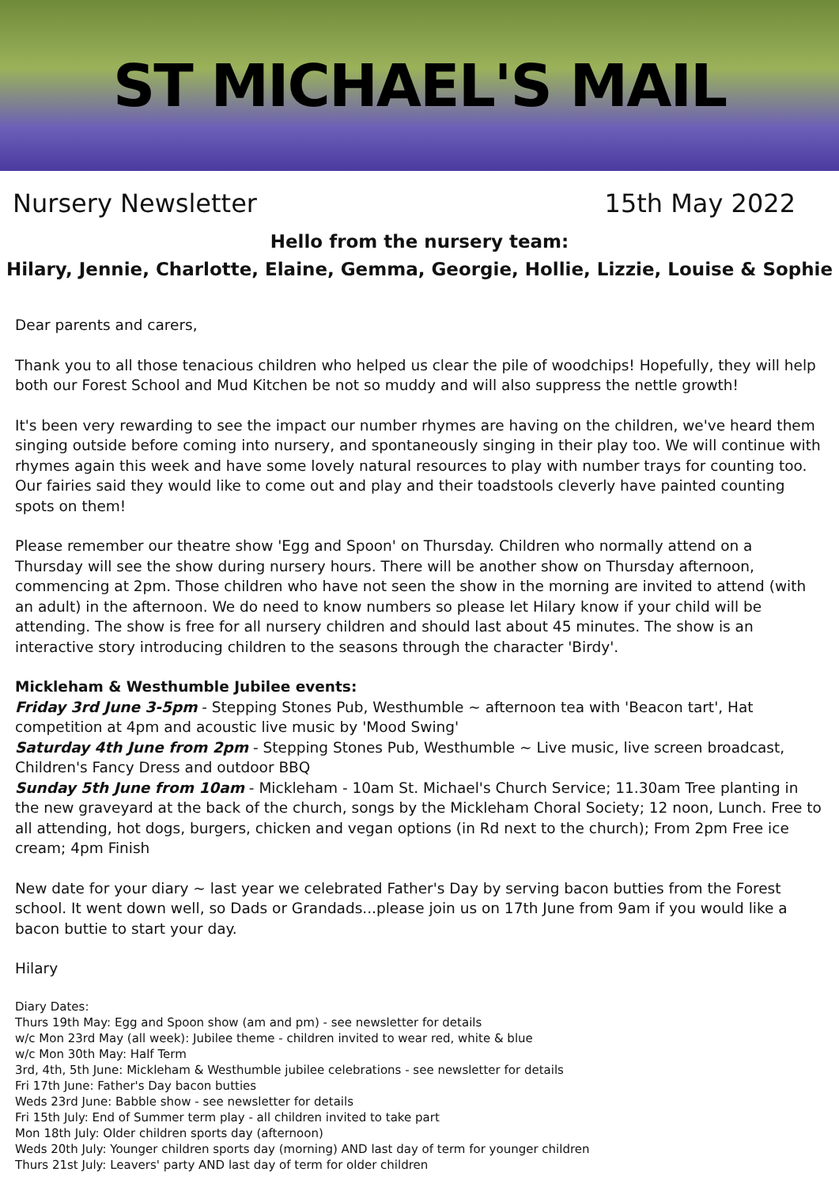ST MICHAEL'S MAIL
Nursery Newsletter 15th May 2022
Hello from the nursery team:
Hilary, Jennie, Charlotte, Elaine, Gemma, Georgie, Hollie, Lizzie, Louise & Sophie
Dear parents and carers,
Thank you to all those tenacious children who helped us clear the pile of woodchips! Hopefully, they will help both our Forest School and Mud Kitchen be not so muddy and will also suppress the nettle growth!
It's been very rewarding to see the impact our number rhymes are having on the children, we've heard them singing outside before coming into nursery, and spontaneously singing in their play too. We will continue with rhymes again this week and have some lovely natural resources to play with number trays for counting too. Our fairies said they would like to come out and play and their toadstools cleverly have painted counting spots on them!
Please remember our theatre show 'Egg and Spoon' on Thursday. Children who normally attend on a Thursday will see the show during nursery hours. There will be another show on Thursday afternoon, commencing at 2pm. Those children who have not seen the show in the morning are invited to attend (with an adult) in the afternoon. We do need to know numbers so please let Hilary know if your child will be attending. The show is free for all nursery children and should last about 45 minutes. The show is an interactive story introducing children to the seasons through the character 'Birdy'.
Mickleham & Westhumble Jubilee events:
Friday 3rd June 3-5pm - Stepping Stones Pub, Westhumble ~ afternoon tea with 'Beacon tart', Hat competition at 4pm and acoustic live music by 'Mood Swing'
Saturday 4th June from 2pm - Stepping Stones Pub, Westhumble ~ Live music, live screen broadcast, Children's Fancy Dress and outdoor BBQ
Sunday 5th June from 10am - Mickleham - 10am St. Michael's Church Service; 11.30am Tree planting in the new graveyard at the back of the church, songs by the Mickleham Choral Society; 12 noon, Lunch. Free to all attending, hot dogs, burgers, chicken and vegan options (in Rd next to the church); From 2pm Free ice cream; 4pm Finish
New date for your diary ~ last year we celebrated Father's Day by serving bacon butties from the Forest school. It went down well, so Dads or Grandads...please join us on 17th June from 9am if you would like a bacon buttie to start your day.
Hilary
Diary Dates:
Thurs 19th May: Egg and Spoon show (am and pm) - see newsletter for details
w/c Mon 23rd May (all week): Jubilee theme - children invited to wear red, white & blue
w/c Mon 30th May: Half Term
3rd, 4th, 5th June: Mickleham & Westhumble jubilee celebrations - see newsletter for details
Fri 17th June: Father's Day bacon butties
Weds 23rd June: Babble show - see newsletter for details
Fri 15th July: End of Summer term play - all children invited to take part
Mon 18th July: Older children sports day (afternoon)
Weds 20th July: Younger children sports day (morning) AND last day of term for younger children
Thurs 21st July: Leavers' party AND last day of term for older children